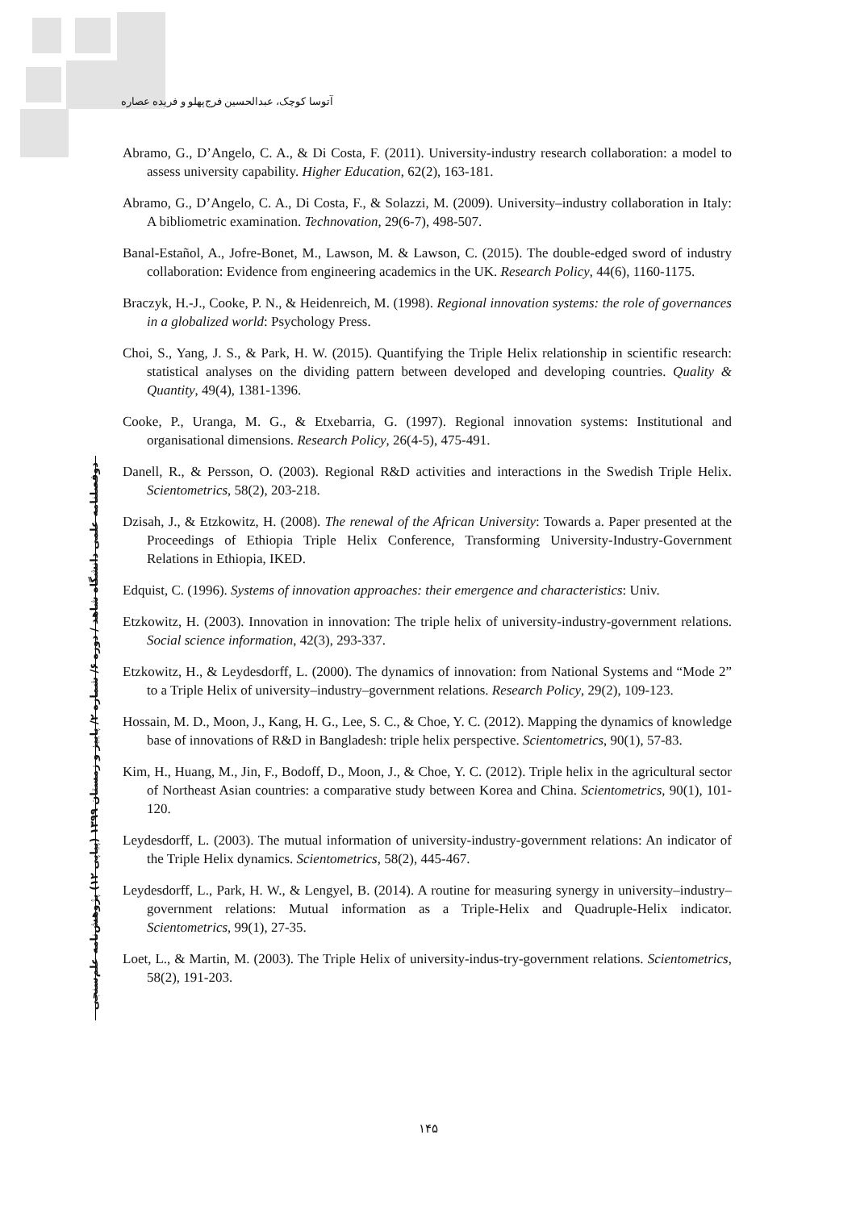آتوسا کوچک، عبدالحسین فرج‌پهلو و فریده عصاره
دوفصلنامه علمی دانشگاه شاهد / دوره ۶/ شماره ۲/ پاییز و زمستان ۱۳۹۹ (پیاپی ۱۲) پژوهش‌نامه علم‌سنجی
Abramo, G., D’Angelo, C. A., & Di Costa, F. (2011). University-industry research collaboration: a model to assess university capability. Higher Education, 62(2), 163-181.
Abramo, G., D’Angelo, C. A., Di Costa, F., & Solazzi, M. (2009). University–industry collaboration in Italy: A bibliometric examination. Technovation, 29(6-7), 498-507.
Banal-Estañol, A., Jofre-Bonet, M., Lawson, M. & Lawson, C. (2015). The double-edged sword of industry collaboration: Evidence from engineering academics in the UK. Research Policy, 44(6), 1160-1175.
Braczyk, H.-J., Cooke, P. N., & Heidenreich, M. (1998). Regional innovation systems: the role of governances in a globalized world: Psychology Press.
Choi, S., Yang, J. S., & Park, H. W. (2015). Quantifying the Triple Helix relationship in scientific research: statistical analyses on the dividing pattern between developed and developing countries. Quality & Quantity, 49(4), 1381-1396.
Cooke, P., Uranga, M. G., & Etxebarria, G. (1997). Regional innovation systems: Institutional and organisational dimensions. Research Policy, 26(4-5), 475-491.
Danell, R., & Persson, O. (2003). Regional R&D activities and interactions in the Swedish Triple Helix. Scientometrics, 58(2), 203-218.
Dzisah, J., & Etzkowitz, H. (2008). The renewal of the African University: Towards a. Paper presented at the Proceedings of Ethiopia Triple Helix Conference, Transforming University-Industry-Government Relations in Ethiopia, IKED.
Edquist, C. (1996). Systems of innovation approaches: their emergence and characteristics: Univ.
Etzkowitz, H. (2003). Innovation in innovation: The triple helix of university-industry-government relations. Social science information, 42(3), 293-337.
Etzkowitz, H., & Leydesdorff, L. (2000). The dynamics of innovation: from National Systems and “Mode 2” to a Triple Helix of university–industry–government relations. Research Policy, 29(2), 109-123.
Hossain, M. D., Moon, J., Kang, H. G., Lee, S. C., & Choe, Y. C. (2012). Mapping the dynamics of knowledge base of innovations of R&D in Bangladesh: triple helix perspective. Scientometrics, 90(1), 57-83.
Kim, H., Huang, M., Jin, F., Bodoff, D., Moon, J., & Choe, Y. C. (2012). Triple helix in the agricultural sector of Northeast Asian countries: a comparative study between Korea and China. Scientometrics, 90(1), 101-120.
Leydesdorff, L. (2003). The mutual information of university-industry-government relations: An indicator of the Triple Helix dynamics. Scientometrics, 58(2), 445-467.
Leydesdorff, L., Park, H. W., & Lengyel, B. (2014). A routine for measuring synergy in university–industry–government relations: Mutual information as a Triple-Helix and Quadruple-Helix indicator. Scientometrics, 99(1), 27-35.
Loet, L., & Martin, M. (2003). The Triple Helix of university-indus-try-government relations. Scientometrics, 58(2), 191-203.
۱۴۵